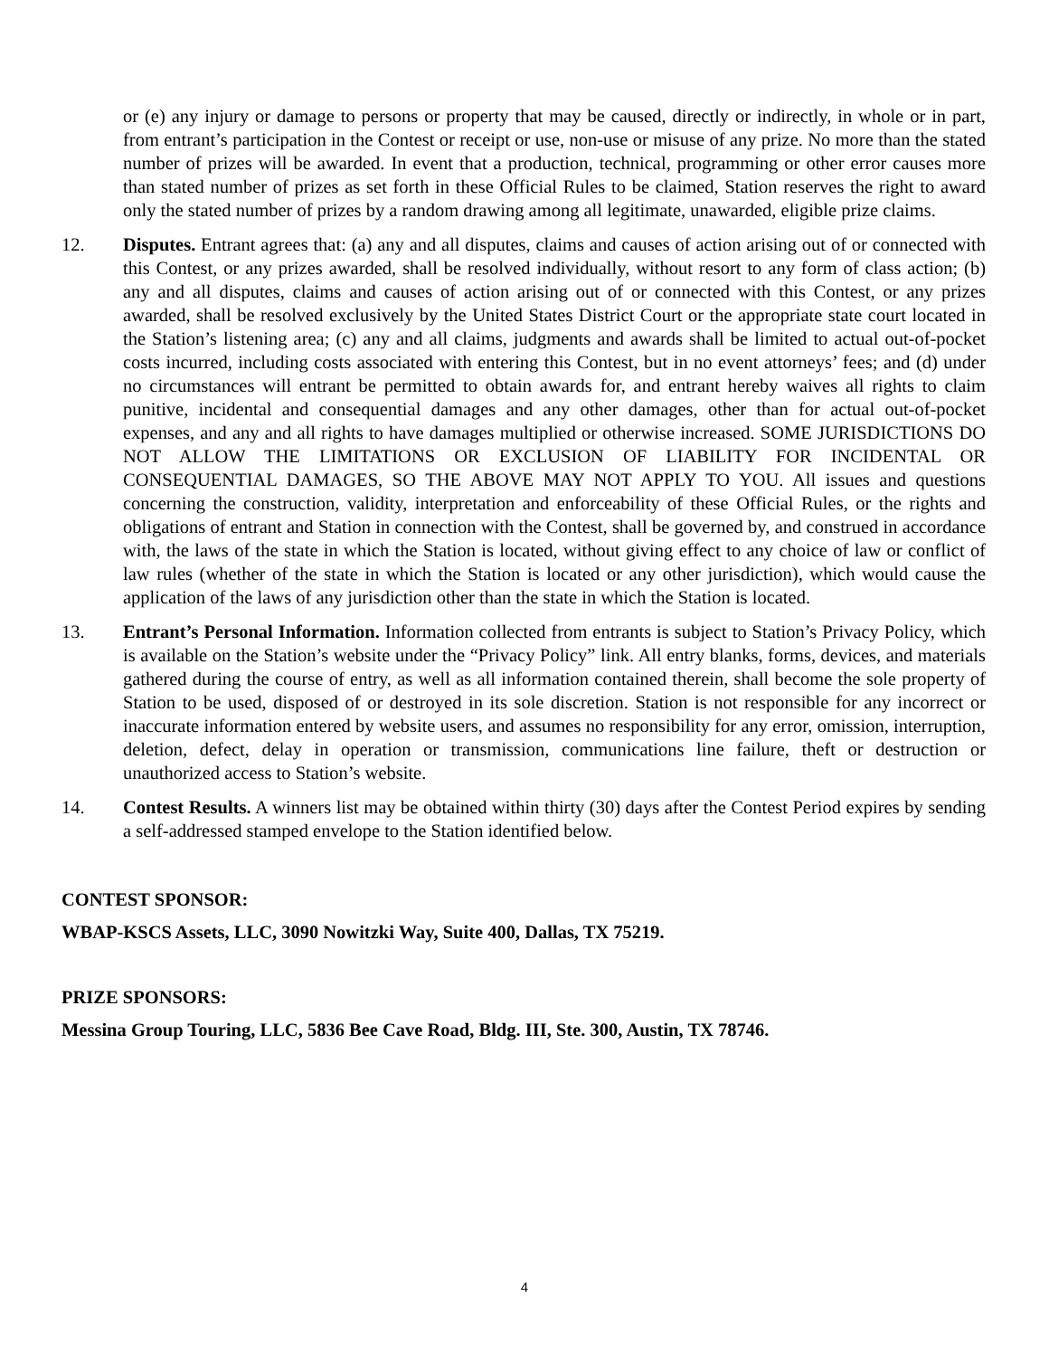or (e) any injury or damage to persons or property that may be caused, directly or indirectly, in whole or in part, from entrant’s participation in the Contest or receipt or use, non-use or misuse of any prize. No more than the stated number of prizes will be awarded. In event that a production, technical, programming or other error causes more than stated number of prizes as set forth in these Official Rules to be claimed, Station reserves the right to award only the stated number of prizes by a random drawing among all legitimate, unawarded, eligible prize claims.
12. Disputes. Entrant agrees that: (a) any and all disputes, claims and causes of action arising out of or connected with this Contest, or any prizes awarded, shall be resolved individually, without resort to any form of class action; (b) any and all disputes, claims and causes of action arising out of or connected with this Contest, or any prizes awarded, shall be resolved exclusively by the United States District Court or the appropriate state court located in the Station’s listening area; (c) any and all claims, judgments and awards shall be limited to actual out-of-pocket costs incurred, including costs associated with entering this Contest, but in no event attorneys’ fees; and (d) under no circumstances will entrant be permitted to obtain awards for, and entrant hereby waives all rights to claim punitive, incidental and consequential damages and any other damages, other than for actual out-of-pocket expenses, and any and all rights to have damages multiplied or otherwise increased. SOME JURISDICTIONS DO NOT ALLOW THE LIMITATIONS OR EXCLUSION OF LIABILITY FOR INCIDENTAL OR CONSEQUENTIAL DAMAGES, SO THE ABOVE MAY NOT APPLY TO YOU. All issues and questions concerning the construction, validity, interpretation and enforceability of these Official Rules, or the rights and obligations of entrant and Station in connection with the Contest, shall be governed by, and construed in accordance with, the laws of the state in which the Station is located, without giving effect to any choice of law or conflict of law rules (whether of the state in which the Station is located or any other jurisdiction), which would cause the application of the laws of any jurisdiction other than the state in which the Station is located.
13. Entrant’s Personal Information. Information collected from entrants is subject to Station’s Privacy Policy, which is available on the Station’s website under the “Privacy Policy” link. All entry blanks, forms, devices, and materials gathered during the course of entry, as well as all information contained therein, shall become the sole property of Station to be used, disposed of or destroyed in its sole discretion. Station is not responsible for any incorrect or inaccurate information entered by website users, and assumes no responsibility for any error, omission, interruption, deletion, defect, delay in operation or transmission, communications line failure, theft or destruction or unauthorized access to Station’s website.
14. Contest Results. A winners list may be obtained within thirty (30) days after the Contest Period expires by sending a self-addressed stamped envelope to the Station identified below.
CONTEST SPONSOR:
WBAP-KSCS Assets, LLC, 3090 Nowitzki Way, Suite 400, Dallas, TX 75219.
PRIZE SPONSORS:
Messina Group Touring, LLC, 5836 Bee Cave Road, Bldg. III, Ste. 300, Austin, TX 78746.
4